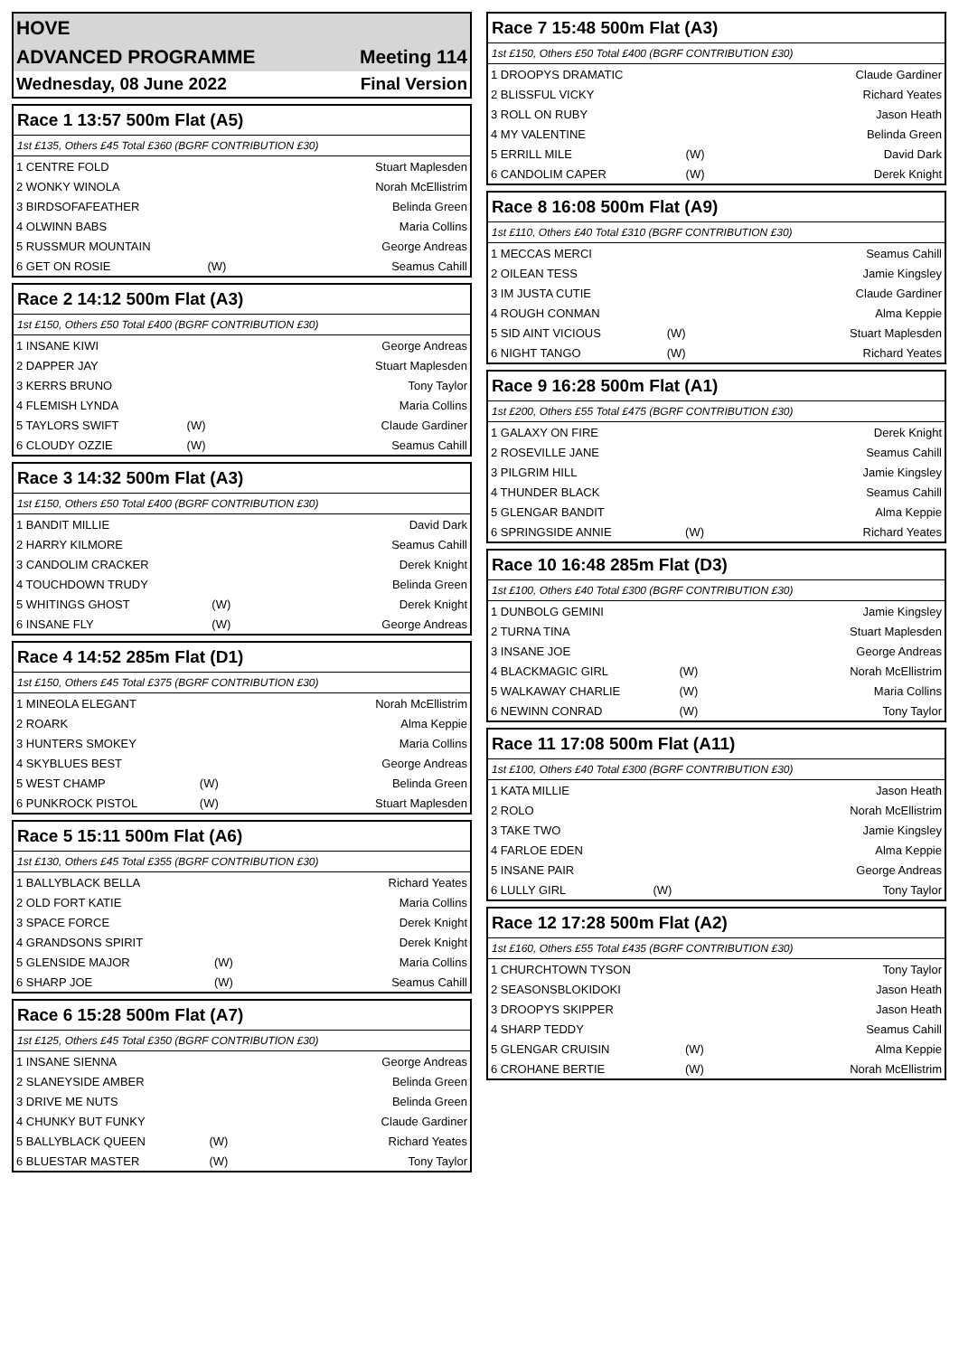HOVE
ADVANCED PROGRAMME Meeting 114
Wednesday, 08 June 2022 Final Version
Race 1 13:57 500m Flat (A5)
1st £135, Others £45 Total £360 (BGRF CONTRIBUTION £30)
| 1 CENTRE FOLD | | Stuart Maplesden |
| 2 WONKY WINOLA | | Norah McEllistrim |
| 3 BIRDSOFAFEATHER | | Belinda Green |
| 4 OLWINN BABS | | Maria Collins |
| 5 RUSSMUR MOUNTAIN | | George Andreas |
| 6 GET ON ROSIE | (W) | Seamus Cahill |
Race 2 14:12 500m Flat (A3)
1st £150, Others £50 Total £400 (BGRF CONTRIBUTION £30)
| 1 INSANE KIWI | | George Andreas |
| 2 DAPPER JAY | | Stuart Maplesden |
| 3 KERRS BRUNO | | Tony Taylor |
| 4 FLEMISH LYNDA | | Maria Collins |
| 5 TAYLORS SWIFT | (W) | Claude Gardiner |
| 6 CLOUDY OZZIE | (W) | Seamus Cahill |
Race 3 14:32 500m Flat (A3)
1st £150, Others £50 Total £400 (BGRF CONTRIBUTION £30)
| 1 BANDIT MILLIE | | David Dark |
| 2 HARRY KILMORE | | Seamus Cahill |
| 3 CANDOLIM CRACKER | | Derek Knight |
| 4 TOUCHDOWN TRUDY | | Belinda Green |
| 5 WHITINGS GHOST | (W) | Derek Knight |
| 6 INSANE FLY | (W) | George Andreas |
Race 4 14:52 285m Flat (D1)
1st £150, Others £45 Total £375 (BGRF CONTRIBUTION £30)
| 1 MINEOLA ELEGANT | | Norah McEllistrim |
| 2 ROARK | | Alma Keppie |
| 3 HUNTERS SMOKEY | | Maria Collins |
| 4 SKYBLUES BEST | | George Andreas |
| 5 WEST CHAMP | (W) | Belinda Green |
| 6 PUNKROCK PISTOL | (W) | Stuart Maplesden |
Race 5 15:11 500m Flat (A6)
1st £130, Others £45 Total £355 (BGRF CONTRIBUTION £30)
| 1 BALLYBLACK BELLA | | Richard Yeates |
| 2 OLD FORT KATIE | | Maria Collins |
| 3 SPACE FORCE | | Derek Knight |
| 4 GRANDSONS SPIRIT | | Derek Knight |
| 5 GLENSIDE MAJOR | (W) | Maria Collins |
| 6 SHARP JOE | (W) | Seamus Cahill |
Race 6 15:28 500m Flat (A7)
1st £125, Others £45 Total £350 (BGRF CONTRIBUTION £30)
| 1 INSANE SIENNA | | George Andreas |
| 2 SLANEYSIDE AMBER | | Belinda Green |
| 3 DRIVE ME NUTS | | Belinda Green |
| 4 CHUNKY BUT FUNKY | | Claude Gardiner |
| 5 BALLYBLACK QUEEN | (W) | Richard Yeates |
| 6 BLUESTAR MASTER | (W) | Tony Taylor |
Race 7 15:48 500m Flat (A3)
1st £150, Others £50 Total £400 (BGRF CONTRIBUTION £30)
| 1 DROOPYS DRAMATIC | | Claude Gardiner |
| 2 BLISSFUL VICKY | | Richard Yeates |
| 3 ROLL ON RUBY | | Jason Heath |
| 4 MY VALENTINE | | Belinda Green |
| 5 ERRILL MILE | (W) | David Dark |
| 6 CANDOLIM CAPER | (W) | Derek Knight |
Race 8 16:08 500m Flat (A9)
1st £110, Others £40 Total £310 (BGRF CONTRIBUTION £30)
| 1 MECCAS MERCI | | Seamus Cahill |
| 2 OILEAN TESS | | Jamie Kingsley |
| 3 IM JUSTA CUTIE | | Claude Gardiner |
| 4 ROUGH CONMAN | | Alma Keppie |
| 5 SID AINT VICIOUS | (W) | Stuart Maplesden |
| 6 NIGHT TANGO | (W) | Richard Yeates |
Race 9 16:28 500m Flat (A1)
1st £200, Others £55 Total £475 (BGRF CONTRIBUTION £30)
| 1 GALAXY ON FIRE | | Derek Knight |
| 2 ROSEVILLE JANE | | Seamus Cahill |
| 3 PILGRIM HILL | | Jamie Kingsley |
| 4 THUNDER BLACK | | Seamus Cahill |
| 5 GLENGAR BANDIT | | Alma Keppie |
| 6 SPRINGSIDE ANNIE | (W) | Richard Yeates |
Race 10 16:48 285m Flat (D3)
1st £100, Others £40 Total £300 (BGRF CONTRIBUTION £30)
| 1 DUNBOLG GEMINI | | Jamie Kingsley |
| 2 TURNA TINA | | Stuart Maplesden |
| 3 INSANE JOE | | George Andreas |
| 4 BLACKMAGIC GIRL | (W) | Norah McEllistrim |
| 5 WALKAWAY CHARLIE | (W) | Maria Collins |
| 6 NEWINN CONRAD | (W) | Tony Taylor |
Race 11 17:08 500m Flat (A11)
1st £100, Others £40 Total £300 (BGRF CONTRIBUTION £30)
| 1 KATA MILLIE | | Jason Heath |
| 2 ROLO | | Norah McEllistrim |
| 3 TAKE TWO | | Jamie Kingsley |
| 4 FARLOE EDEN | | Alma Keppie |
| 5 INSANE PAIR | | George Andreas |
| 6 LULLY GIRL | (W) | Tony Taylor |
Race 12 17:28 500m Flat (A2)
1st £160, Others £55 Total £435 (BGRF CONTRIBUTION £30)
| 1 CHURCHTOWN TYSON | | Tony Taylor |
| 2 SEASONSBLOKIDOKI | | Jason Heath |
| 3 DROOPYS SKIPPER | | Jason Heath |
| 4 SHARP TEDDY | | Seamus Cahill |
| 5 GLENGAR CRUISIN | (W) | Alma Keppie |
| 6 CROHANE BERTIE | (W) | Norah McEllistrim |